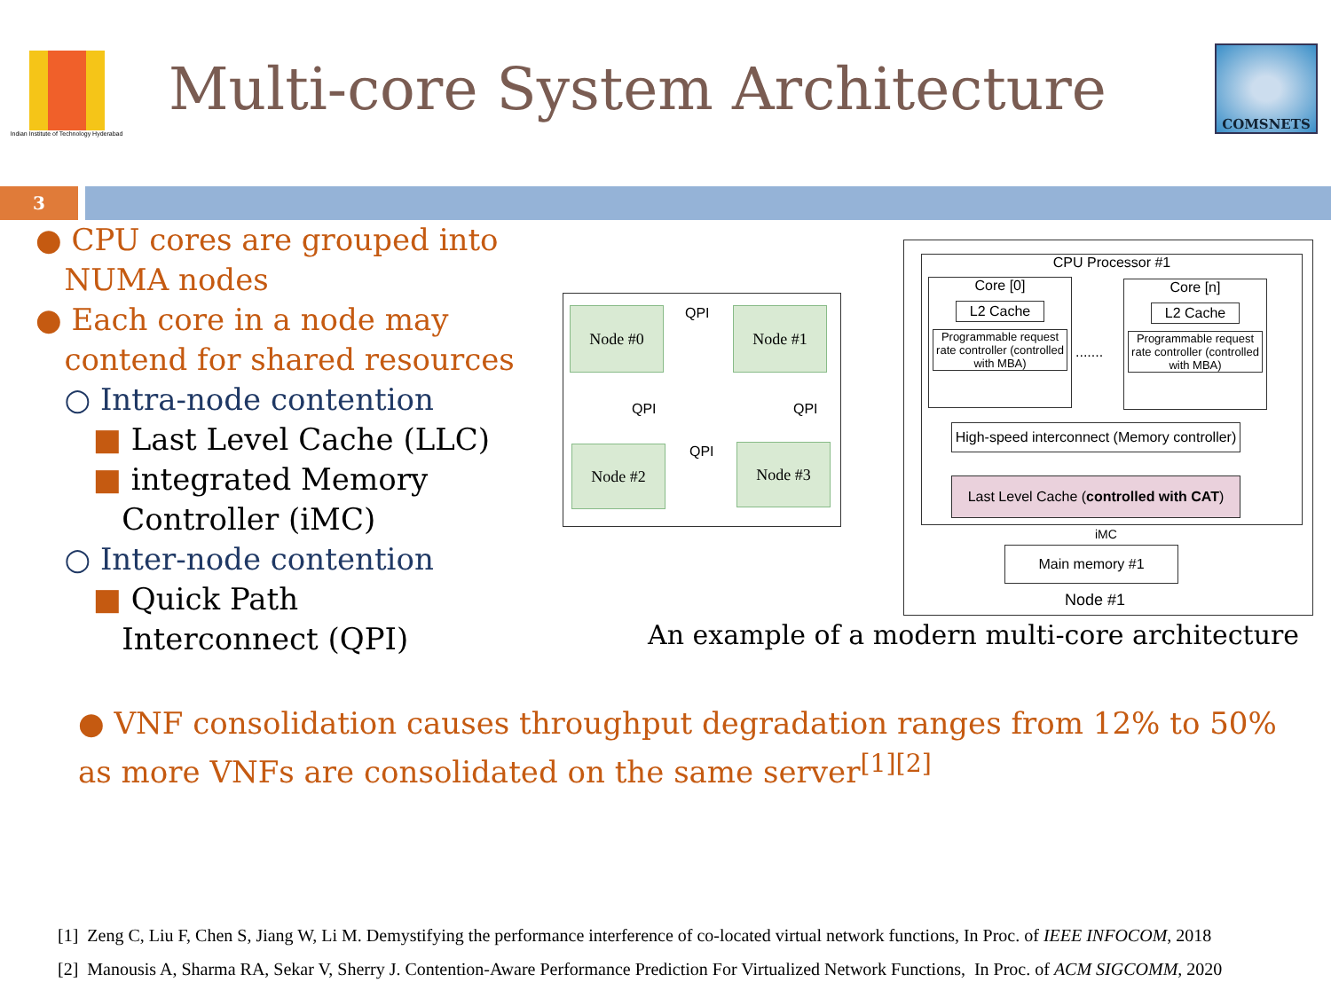Indian Institute of Technology Hyderabad
Multi-core System Architecture
COMSNETS
3
● CPU cores are grouped into
NUMA nodes
● Each core in a node may
contend for shared resources
○ Intra-node contention
■ Last Level Cache (LLC)
■ integrated Memory
Controller (iMC)
○ Inter-node contention
■ Quick Path
Interconnect (QPI)
Node #0 Node #1
Node #2 Node #3
QPI
QPI QPI
QPI
CPU Processor #1
Core [0]
L2 Cache
Programmable request rate controller (controlled with MBA)
.......
Core [n]
L2 Cache
Programmable request rate controller (controlled with MBA)
High-speed interconnect (Memory controller)
Last Level Cache (controlled with CAT)
iMC
Main memory #1
Node #1
An example of a modern multi-core architecture
● VNF consolidation causes throughput degradation ranges from 12% to 50% as more VNFs are consolidated on the same server<sup>[1][2]</sup>
[1] Zeng C, Liu F, Chen S, Jiang W, Li M. Demystifying the performance interference of co-located virtual network functions, In Proc. of IEEE INFOCOM, 2018
[2] Manousis A, Sharma RA, Sekar V, Sherry J. Contention-Aware Performance Prediction For Virtualized Network Functions, In Proc. of ACM SIGCOMM, 2020